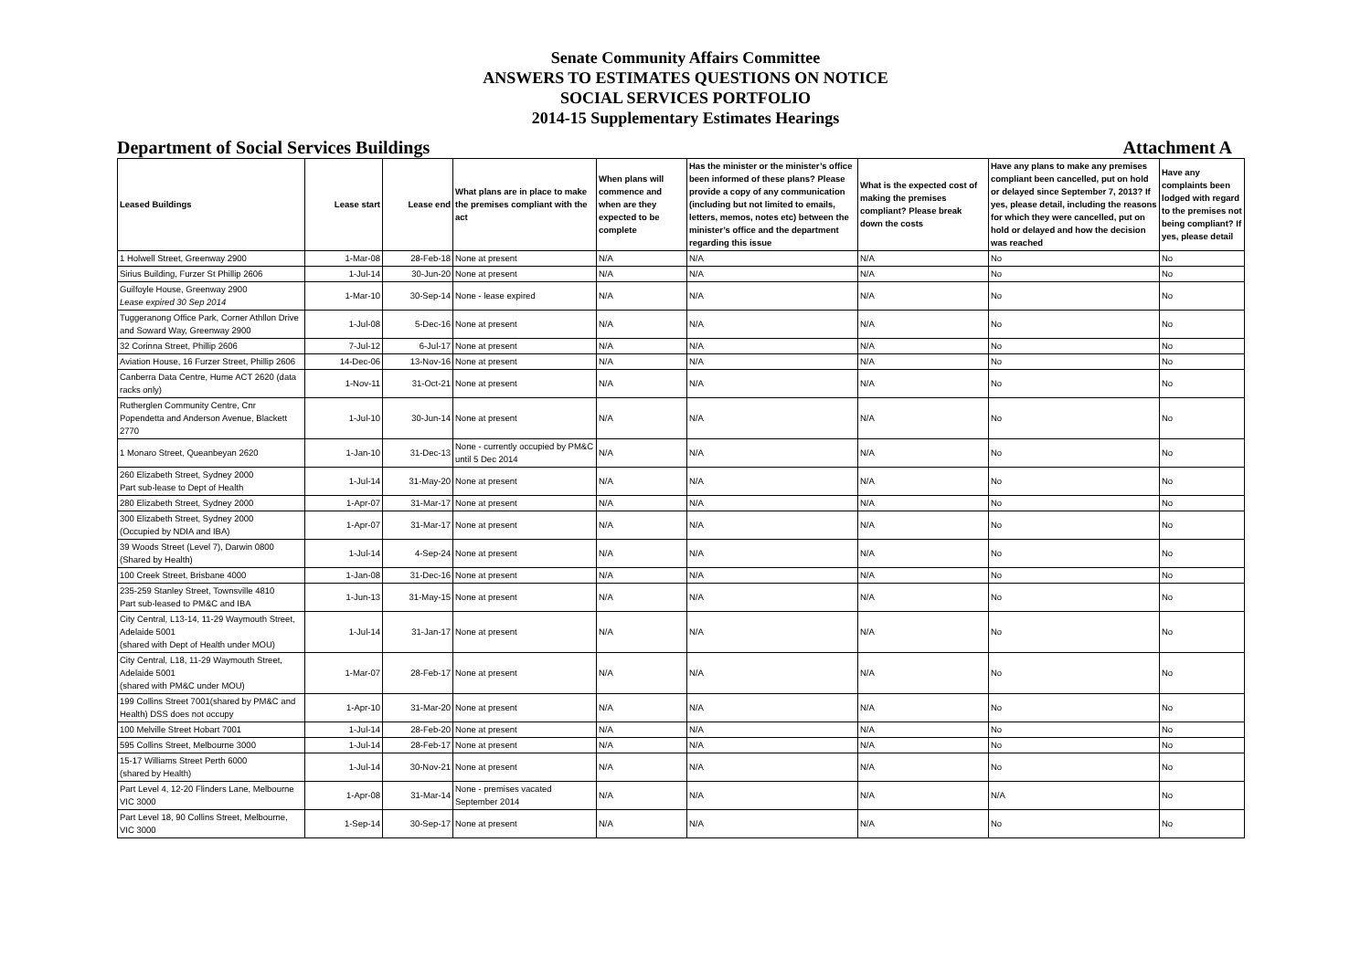Senate Community Affairs Committee
ANSWERS TO ESTIMATES QUESTIONS ON NOTICE
SOCIAL SERVICES PORTFOLIO
2014-15 Supplementary Estimates Hearings
Department of Social Services Buildings Attachment A
| Leased Buildings | Lease start | Lease end | What plans are in place to make the premises compliant with the act | When plans will commence and when are they expected to be complete | Has the minister or the minister’s office been informed of these plans? Please provide a copy of any communication (including but not limited to emails, letters, memos, notes etc) between the minister’s office and the department regarding this issue | What is the expected cost of making the premises compliant? Please break down the costs | Have any plans to make any premises compliant been cancelled, put on hold or delayed since September 7, 2013? If yes, please detail, including the reasons for which they were cancelled, put on hold or delayed and how the decision was reached | Have any complaints been lodged with regard to the premises not being compliant? If yes, please detail |
| --- | --- | --- | --- | --- | --- | --- | --- | --- |
| 1 Holwell Street, Greenway 2900 | 1-Mar-08 | 28-Feb-18 | None at present | N/A | N/A | N/A | No | No |
| Sirius Building, Furzer St Phillip 2606 | 1-Jul-14 | 30-Jun-20 | None at present | N/A | N/A | N/A | No | No |
| Guilfoyle House, Greenway 2900 Lease expired 30 Sep 2014 | 1-Mar-10 | 30-Sep-14 | None - lease expired | N/A | N/A | N/A | No | No |
| Tuggeranong Office Park, Corner Athllon Drive and Soward Way, Greenway 2900 | 1-Jul-08 | 5-Dec-16 | None at present | N/A | N/A | N/A | No | No |
| 32 Corinna Street, Phillip 2606 | 7-Jul-12 | 6-Jul-17 | None at present | N/A | N/A | N/A | No | No |
| Aviation House, 16 Furzer Street, Phillip 2606 | 14-Dec-06 | 13-Nov-16 | None at present | N/A | N/A | N/A | No | No |
| Canberra Data Centre, Hume ACT 2620 (data racks only) | 1-Nov-11 | 31-Oct-21 | None at present | N/A | N/A | N/A | No | No |
| Rutherglen Community Centre, Cnr Popendetta and Anderson Avenue, Blackett 2770 | 1-Jul-10 | 30-Jun-14 | None at present | N/A | N/A | N/A | No | No |
| 1 Monaro Street, Queanbeyan 2620 | 1-Jan-10 | 31-Dec-13 | None - currently occupied by PM&C until 5 Dec 2014 | N/A | N/A | N/A | No | No |
| 260 Elizabeth Street, Sydney 2000 Part sub-lease to Dept of Health | 1-Jul-14 | 31-May-20 | None at present | N/A | N/A | N/A | No | No |
| 280 Elizabeth Street, Sydney 2000 | 1-Apr-07 | 31-Mar-17 | None at present | N/A | N/A | N/A | No | No |
| 300 Elizabeth Street, Sydney 2000 (Occupied by NDIA and IBA) | 1-Apr-07 | 31-Mar-17 | None at present | N/A | N/A | N/A | No | No |
| 39 Woods Street (Level 7), Darwin 0800 (Shared by Health) | 1-Jul-14 | 4-Sep-24 | None at present | N/A | N/A | N/A | No | No |
| 100 Creek Street, Brisbane 4000 | 1-Jan-08 | 31-Dec-16 | None at present | N/A | N/A | N/A | No | No |
| 235-259 Stanley Street, Townsville 4810 Part sub-leased to PM&C and IBA | 1-Jun-13 | 31-May-15 | None at present | N/A | N/A | N/A | No | No |
| City Central, L13-14, 11-29 Waymouth Street, Adelaide 5001 (shared with Dept of Health under MOU) | 1-Jul-14 | 31-Jan-17 | None at present | N/A | N/A | N/A | No | No |
| City Central, L18, 11-29 Waymouth Street, Adelaide 5001 (shared with PM&C under MOU) | 1-Mar-07 | 28-Feb-17 | None at present | N/A | N/A | N/A | No | No |
| 199 Collins Street 7001(shared by PM&C and Health) DSS does not occupy | 1-Apr-10 | 31-Mar-20 | None at present | N/A | N/A | N/A | No | No |
| 100 Melville Street Hobart 7001 | 1-Jul-14 | 28-Feb-20 | None at present | N/A | N/A | N/A | No | No |
| 595 Collins Street, Melbourne 3000 | 1-Jul-14 | 28-Feb-17 | None at present | N/A | N/A | N/A | No | No |
| 15-17 Williams Street Perth 6000 (shared by Health) | 1-Jul-14 | 30-Nov-21 | None at present | N/A | N/A | N/A | No | No |
| Part Level 4, 12-20 Flinders Lane, Melbourne VIC 3000 | 1-Apr-08 | 31-Mar-14 | None - premises vacated September 2014 | N/A | N/A | N/A | N/A | No |
| Part Level 18, 90 Collins Street, Melbourne, VIC 3000 | 1-Sep-14 | 30-Sep-17 | None at present | N/A | N/A | N/A | No | No |